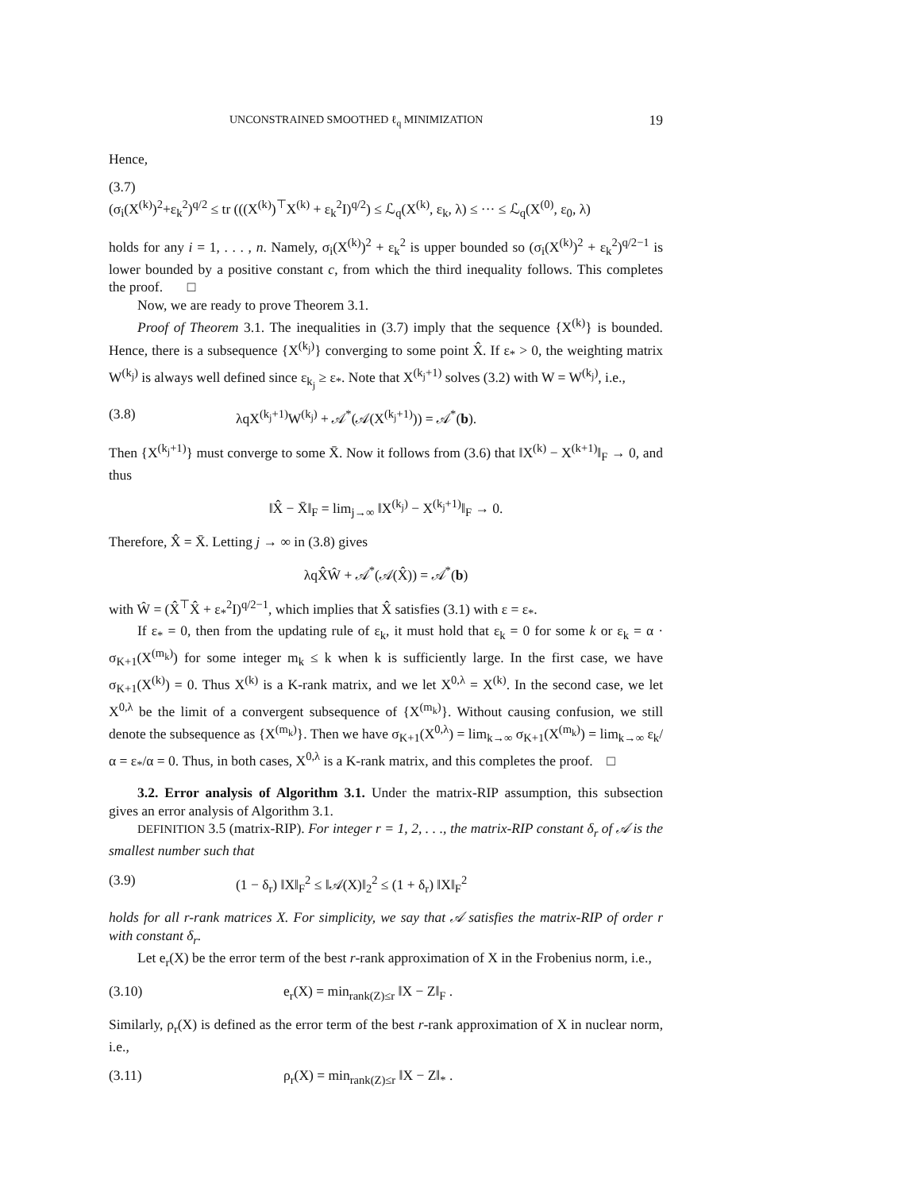UNCONSTRAINED SMOOTHED ℓ<sub>q</sub> MINIMIZATION 19
Hence,
(3.7)
(σ<sub>i</sub>(X<sup>(k)</sup>)<sup>2</sup>+ε<sub>k</sub><sup>2</sup>)<sup>q/2</sup> ≤ tr (((X<sup>(k)</sup>)<sup>⊤</sup>X<sup>(k)</sup> + ε<sub>k</sub><sup>2</sup>I)<sup>q/2</sup>) ≤ ℒ<sub>q</sub>(X<sup>(k)</sup>, ε<sub>k</sub>, λ) ≤ ··· ≤ ℒ<sub>q</sub>(X<sup>(0)</sup>, ε<sub>0</sub>, λ)
holds for any i = 1, . . . , n. Namely, σ<sub>i</sub>(X<sup>(k)</sup>)<sup>2</sup> + ε<sub>k</sub><sup>2</sup> is upper bounded so (σ<sub>i</sub>(X<sup>(k)</sup>)<sup>2</sup> + ε<sub>k</sub><sup>2</sup>)<sup>q/2−1</sup> is lower bounded by a positive constant c, from which the third inequality follows. This completes the proof. □
Now, we are ready to prove Theorem 3.1.
Proof of Theorem 3.1. The inequalities in (3.7) imply that the sequence {X<sup>(k)</sup>} is bounded. Hence, there is a subsequence {X<sup>(k<sub>j</sub>)</sup>} converging to some point X̂. If ε<sub>*</sub> > 0, the weighting matrix W<sup>(k<sub>j</sub>)</sup> is always well defined since ε<sub>k<sub>j</sub></sub> ≥ ε<sub>*</sub>. Note that X<sup>(k<sub>j</sub>+1)</sup> solves (3.2) with W = W<sup>(k<sub>j</sub>)</sup>, i.e.,
(3.8) λqX<sup>(k<sub>j</sub>+1)</sup>W<sup>(k<sub>j</sub>)</sup> + 𝒜<sup>*</sup>(𝒜(X<sup>(k<sub>j</sub>+1)</sup>)) = 𝒜<sup>*</sup>(b).
Then {X<sup>(k<sub>j</sub>+1)</sup>} must converge to some X̄. Now it follows from (3.6) that ‖X<sup>(k)</sup> − X<sup>(k+1)</sup>‖<sub>F</sub> → 0, and thus
‖X̂ − X̄‖<sub>F</sub> = lim<sub>j→∞</sub> ‖X<sup>(k<sub>j</sub>)</sup> − X<sup>(k<sub>j</sub>+1)</sup>‖<sub>F</sub> → 0.
Therefore, X̂ = X̄. Letting j → ∞ in (3.8) gives
λqX̂Ŵ + 𝒜<sup>*</sup>(𝒜(X̂)) = 𝒜<sup>*</sup>(b)
with Ŵ = (X̂<sup>⊤</sup>X̂ + ε<sub>*</sub><sup>2</sup>I)<sup>q/2−1</sup>, which implies that X̂ satisfies (3.1) with ε = ε<sub>*</sub>.
If ε<sub>*</sub> = 0, then from the updating rule of ε<sub>k</sub>, it must hold that ε<sub>k</sub> = 0 for some k or ε<sub>k</sub> = α · σ<sub>K+1</sub>(X<sup>(m<sub>k</sub>)</sup>) for some integer m<sub>k</sub> ≤ k when k is sufficiently large. In the first case, we have σ<sub>K+1</sub>(X<sup>(k)</sup>) = 0. Thus X<sup>(k)</sup> is a K-rank matrix, and we let X<sup>0,λ</sup> = X<sup>(k)</sup>. In the second case, we let X<sup>0,λ</sup> be the limit of a convergent subsequence of {X<sup>(m<sub>k</sub>)</sup>}. Without causing confusion, we still denote the subsequence as {X<sup>(m<sub>k</sub>)</sup>}. Then we have σ<sub>K+1</sub>(X<sup>0,λ</sup>) = lim<sub>k→∞</sub> σ<sub>K+1</sub>(X<sup>(m<sub>k</sub>)</sup>) = lim<sub>k→∞</sub> ε<sub>k</sub>/α = ε<sub>*</sub>/α = 0. Thus, in both cases, X<sup>0,λ</sup> is a K-rank matrix, and this completes the proof. □
3.2. Error analysis of Algorithm 3.1. Under the matrix-RIP assumption, this subsection gives an error analysis of Algorithm 3.1.
DEFINITION 3.5 (matrix-RIP). For integer r = 1, 2, . . ., the matrix-RIP constant δ<sub>r</sub> of 𝒜 is the smallest number such that
(3.9) (1 − δ<sub>r</sub>) ‖X‖<sub>F</sub><sup>2</sup> ≤ ‖𝒜(X)‖<sub>2</sub><sup>2</sup> ≤ (1 + δ<sub>r</sub>) ‖X‖<sub>F</sub><sup>2</sup>
holds for all r-rank matrices X. For simplicity, we say that 𝒜 satisfies the matrix-RIP of order r with constant δ<sub>r</sub>.
Let e<sub>r</sub>(X) be the error term of the best r-rank approximation of X in the Frobenius norm, i.e.,
(3.10) e<sub>r</sub>(X) = min<sub>rank(Z)≤r</sub> ‖X − Z‖<sub>F</sub> .
Similarly, ρ<sub>r</sub>(X) is defined as the error term of the best r-rank approximation of X in nuclear norm, i.e.,
(3.11) ρ<sub>r</sub>(X) = min<sub>rank(Z)≤r</sub> ‖X − Z‖<sub>*</sub> .